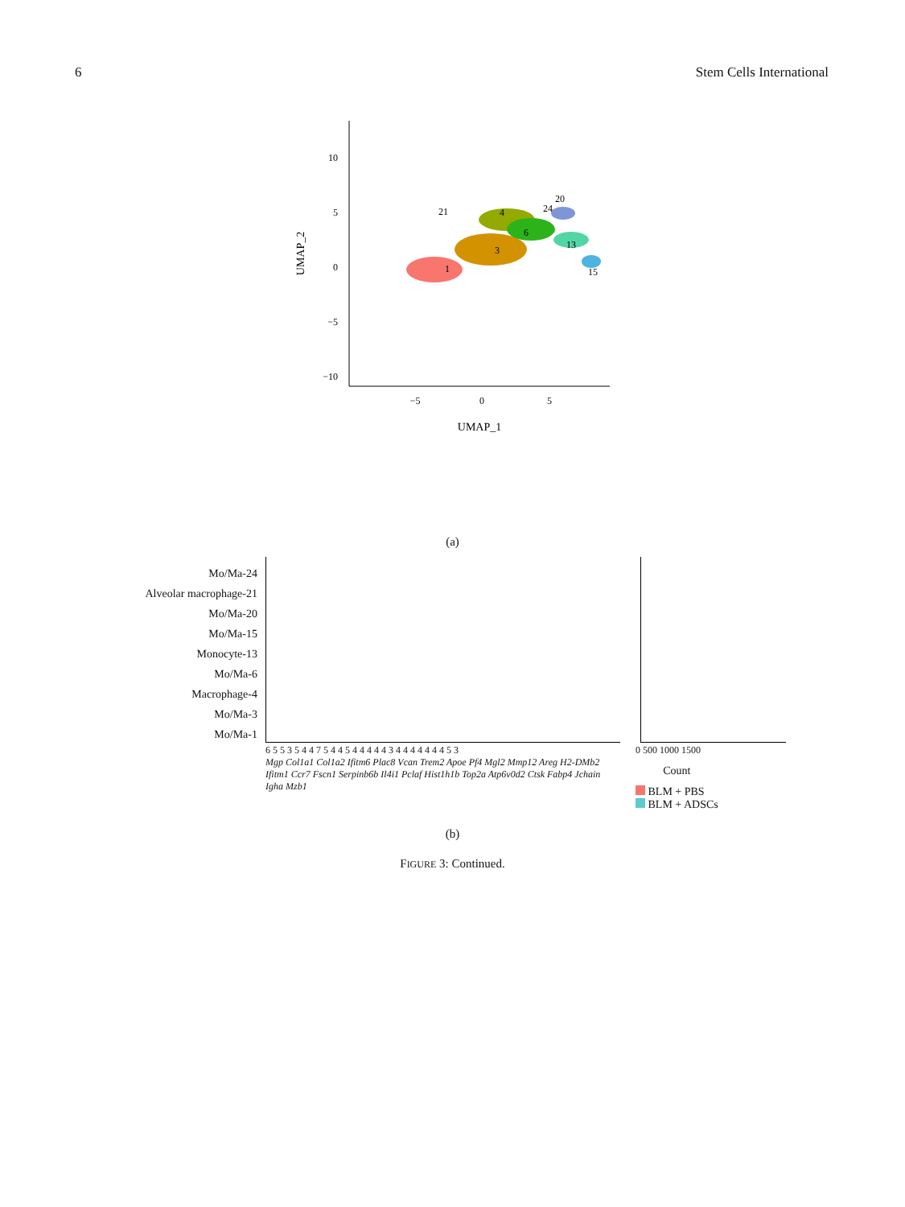6 Stem Cells International
10
5
0
−5
−10
−5
0
5
UMAP_1
UMAP_2
1
3
4
6
13
15
20
21
24
(a)
Mo/Ma-24
Alveolar macrophage-21
Mo/Ma-20
Mo/Ma-15
Monocyte-13
Mo/Ma-6
Macrophage-4
Mo/Ma-3
Mo/Ma-1
6 5 5 3 5 4 4 7 5 4 4 5 4 4 4 4 4 3 4 4 4 4 4 4 4 5 3
Mgp Col1a1 Col1a2 Ifitm6 Plac8 Vcan Trem2 Apoe Pf4 Mgl2 Mmp12 Areg H2-DMb2 Ifitm1 Ccr7 Fscn1 Serpinb6b Il4i1 Pclaf Hist1h1b Top2a Atp6v0d2 Ctsk Fabp4 Jchain Igha Mzb1
0 500 1000 1500
Count
BLM + PBS
BLM + ADSCs
(b)
FIGURE 3: Continued.